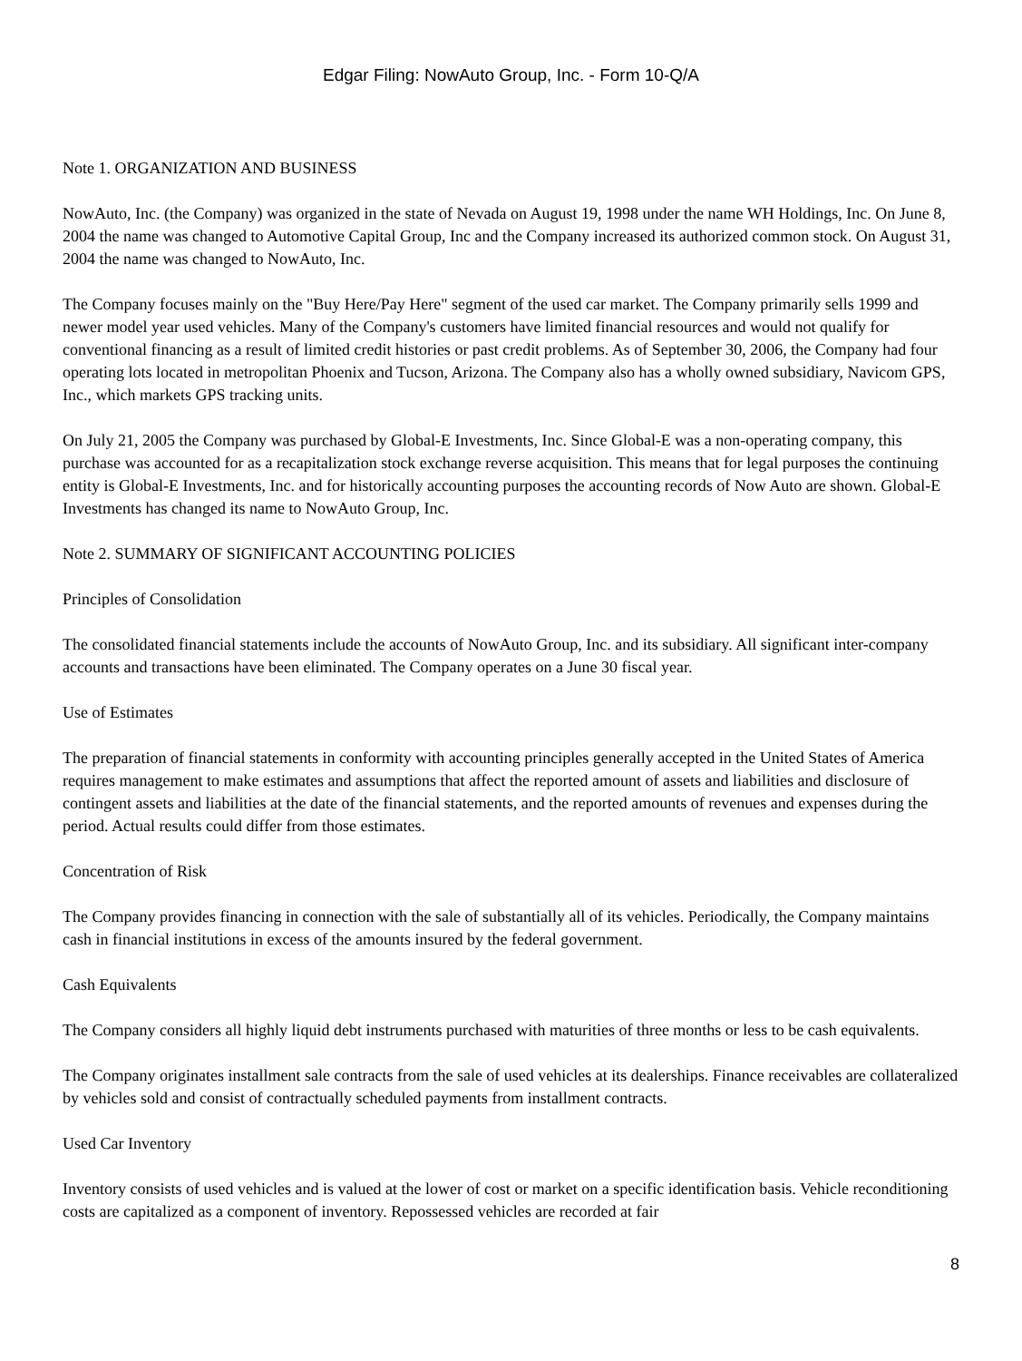Edgar Filing: NowAuto Group, Inc. - Form 10-Q/A
Note 1. ORGANIZATION AND BUSINESS
NowAuto, Inc. (the Company) was organized in the state of Nevada on August 19, 1998 under the name WH Holdings, Inc. On June 8, 2004 the name was changed to Automotive Capital Group, Inc and the Company increased its authorized common stock. On August 31, 2004 the name was changed to NowAuto, Inc.
The Company focuses mainly on the "Buy Here/Pay Here" segment of the used car market. The Company primarily sells 1999 and newer model year used vehicles. Many of the Company's customers have limited financial resources and would not qualify for conventional financing as a result of limited credit histories or past credit problems. As of September 30, 2006, the Company had four operating lots located in metropolitan Phoenix and Tucson, Arizona. The Company also has a wholly owned subsidiary, Navicom GPS, Inc., which markets GPS tracking units.
On July 21, 2005 the Company was purchased by Global-E Investments, Inc. Since Global-E was a non-operating company, this purchase was accounted for as a recapitalization stock exchange reverse acquisition. This means that for legal purposes the continuing entity is Global-E Investments, Inc. and for historically accounting purposes the accounting records of Now Auto are shown. Global-E Investments has changed its name to NowAuto Group, Inc.
Note 2. SUMMARY OF SIGNIFICANT ACCOUNTING POLICIES
Principles of Consolidation
The consolidated financial statements include the accounts of NowAuto Group, Inc. and its subsidiary. All significant inter-company accounts and transactions have been eliminated. The Company operates on a June 30 fiscal year.
Use of Estimates
The preparation of financial statements in conformity with accounting principles generally accepted in the United States of America requires management to make estimates and assumptions that affect the reported amount of assets and liabilities and disclosure of contingent assets and liabilities at the date of the financial statements, and the reported amounts of revenues and expenses during the period. Actual results could differ from those estimates.
Concentration of Risk
The Company provides financing in connection with the sale of substantially all of its vehicles. Periodically, the Company maintains cash in financial institutions in excess of the amounts insured by the federal government.
Cash Equivalents
The Company considers all highly liquid debt instruments purchased with maturities of three months or less to be cash equivalents.
The Company originates installment sale contracts from the sale of used vehicles at its dealerships. Finance receivables are collateralized by vehicles sold and consist of contractually scheduled payments from installment contracts.
Used Car Inventory
Inventory consists of used vehicles and is valued at the lower of cost or market on a specific identification basis. Vehicle reconditioning costs are capitalized as a component of inventory. Repossessed vehicles are recorded at fair
8